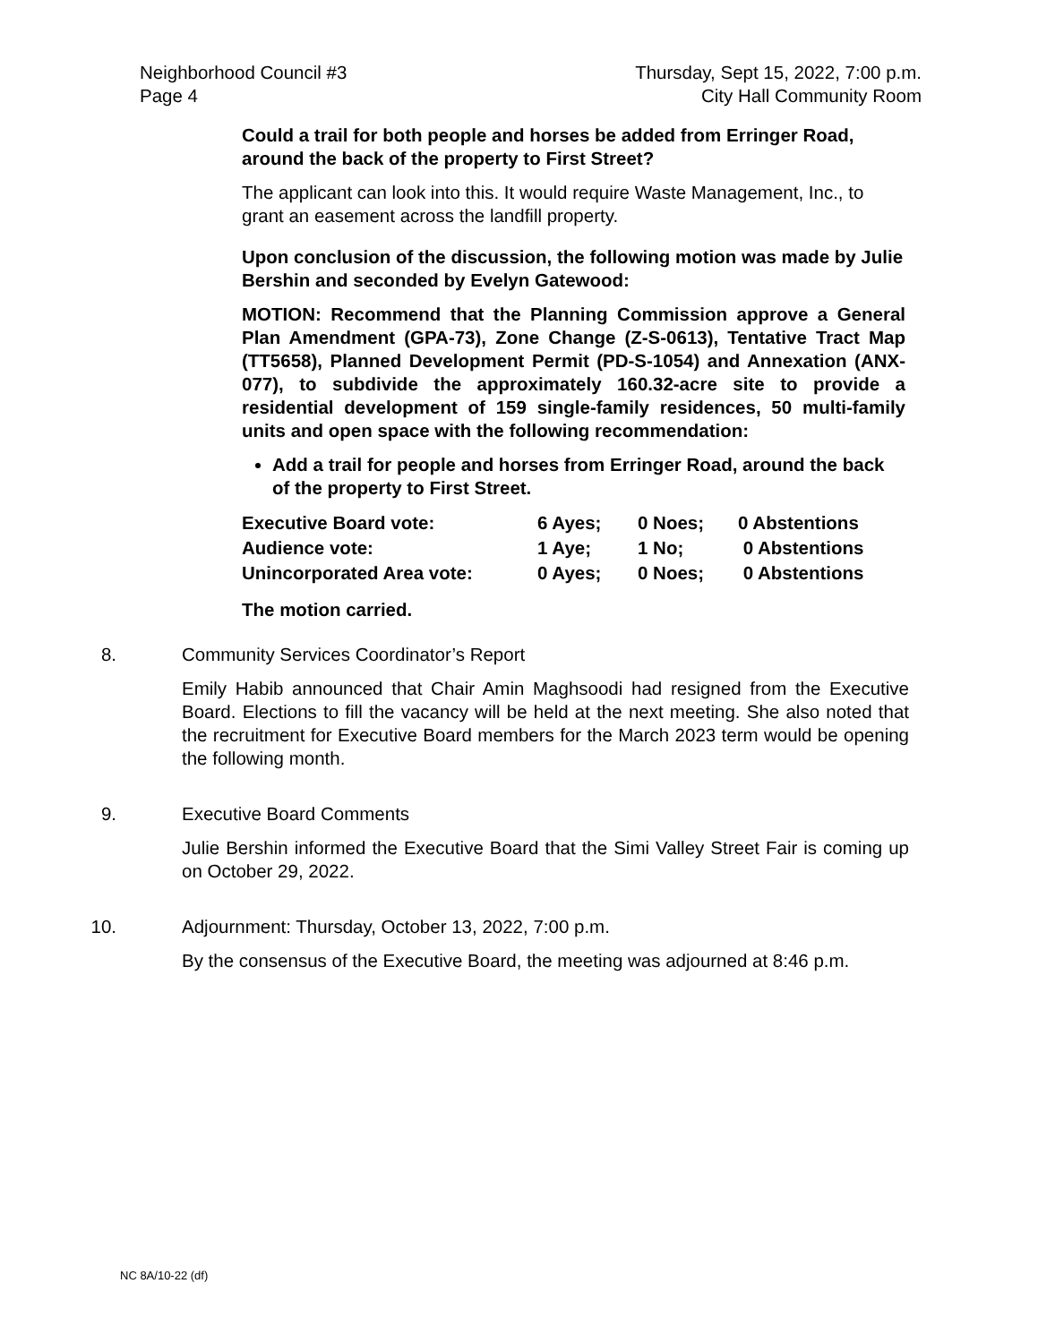Neighborhood Council #3
Page 4
Thursday, Sept 15, 2022, 7:00 p.m.
City Hall Community Room
Could a trail for both people and horses be added from Erringer Road, around the back of the property to First Street?
The applicant can look into this. It would require Waste Management, Inc., to grant an easement across the landfill property.
Upon conclusion of the discussion, the following motion was made by Julie Bershin and seconded by Evelyn Gatewood:
MOTION: Recommend that the Planning Commission approve a General Plan Amendment (GPA-73), Zone Change (Z-S-0613), Tentative Tract Map (TT5658), Planned Development Permit (PD-S-1054) and Annexation (ANX-077), to subdivide the approximately 160.32-acre site to provide a residential development of 159 single-family residences, 50 multi-family units and open space with the following recommendation:
Add a trail for people and horses from Erringer Road, around the back of the property to First Street.
| Executive Board vote: | 6 Ayes; | 0 Noes; | 0 Abstentions |
| Audience vote: | 1 Aye; | 1 No; | 0 Abstentions |
| Unincorporated Area vote: | 0 Ayes; | 0 Noes; | 0 Abstentions |
The motion carried.
8. Community Services Coordinator’s Report
Emily Habib announced that Chair Amin Maghsoodi had resigned from the Executive Board. Elections to fill the vacancy will be held at the next meeting. She also noted that the recruitment for Executive Board members for the March 2023 term would be opening the following month.
9. Executive Board Comments
Julie Bershin informed the Executive Board that the Simi Valley Street Fair is coming up on October 29, 2022.
10. Adjournment: Thursday, October 13, 2022, 7:00 p.m.
By the consensus of the Executive Board, the meeting was adjourned at 8:46 p.m.
NC 8A/10-22 (df)